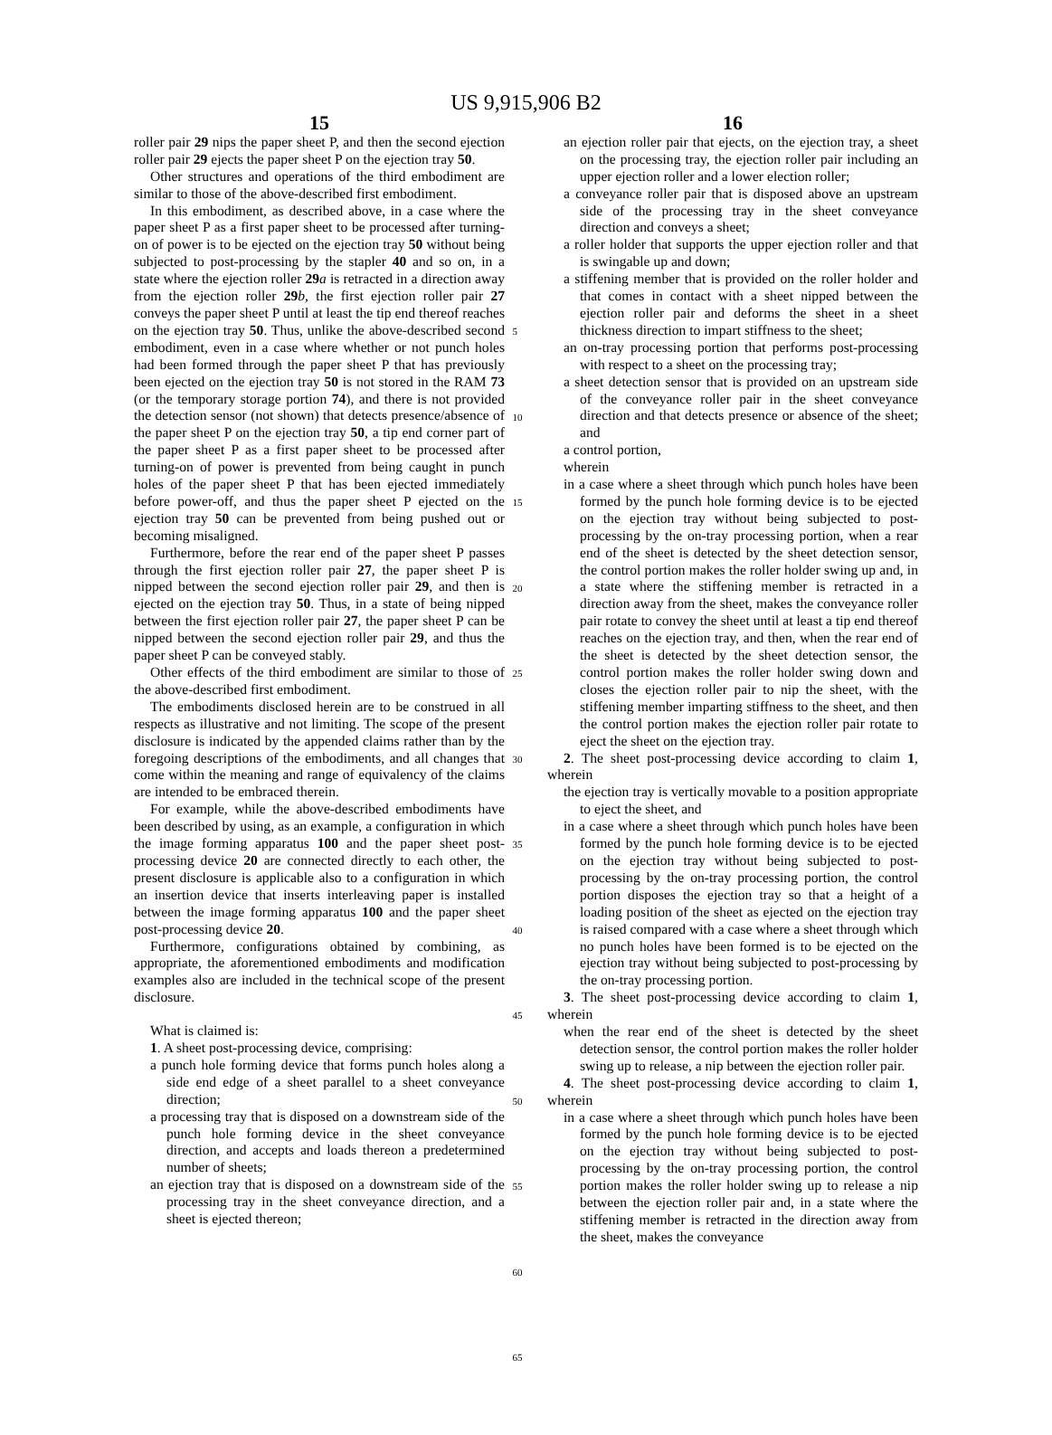US 9,915,906 B2
15
roller pair 29 nips the paper sheet P, and then the second ejection roller pair 29 ejects the paper sheet P on the ejection tray 50.
Other structures and operations of the third embodiment are similar to those of the above-described first embodiment.
In this embodiment, as described above, in a case where the paper sheet P as a first paper sheet to be processed after turning-on of power is to be ejected on the ejection tray 50 without being subjected to post-processing by the stapler 40 and so on, in a state where the ejection roller 29 a is retracted in a direction away from the ejection roller 29 b, the first ejection roller pair 27 conveys the paper sheet P until at least the tip end thereof reaches on the ejection tray 50. Thus, unlike the above-described second embodiment, even in a case where whether or not punch holes had been formed through the paper sheet P that has previously been ejected on the ejection tray 50 is not stored in the RAM 73 (or the temporary storage portion 74), and there is not provided the detection sensor (not shown) that detects presence/absence of the paper sheet P on the ejection tray 50, a tip end corner part of the paper sheet P as a first paper sheet to be processed after turning-on of power is prevented from being caught in punch holes of the paper sheet P that has been ejected immediately before power-off, and thus the paper sheet P ejected on the ejection tray 50 can be prevented from being pushed out or becoming misaligned.
Furthermore, before the rear end of the paper sheet P passes through the first ejection roller pair 27, the paper sheet P is nipped between the second ejection roller pair 29, and then is ejected on the ejection tray 50. Thus, in a state of being nipped between the first ejection roller pair 27, the paper sheet P can be nipped between the second ejection roller pair 29, and thus the paper sheet P can be conveyed stably.
Other effects of the third embodiment are similar to those of the above-described first embodiment.
The embodiments disclosed herein are to be construed in all respects as illustrative and not limiting. The scope of the present disclosure is indicated by the appended claims rather than by the foregoing descriptions of the embodiments, and all changes that come within the meaning and range of equivalency of the claims are intended to be embraced therein.
For example, while the above-described embodiments have been described by using, as an example, a configuration in which the image forming apparatus 100 and the paper sheet post-processing device 20 are connected directly to each other, the present disclosure is applicable also to a configuration in which an insertion device that inserts interleaving paper is installed between the image forming apparatus 100 and the paper sheet post-processing device 20.
Furthermore, configurations obtained by combining, as appropriate, the aforementioned embodiments and modification examples also are included in the technical scope of the present disclosure.
What is claimed is:
1. A sheet post-processing device, comprising:
a punch hole forming device that forms punch holes along a side end edge of a sheet parallel to a sheet conveyance direction;
a processing tray that is disposed on a downstream side of the punch hole forming device in the sheet conveyance direction, and accepts and loads thereon a predetermined number of sheets;
an ejection tray that is disposed on a downstream side of the processing tray in the sheet conveyance direction, and a sheet is ejected thereon;
5
10
15
20
25
30
35
40
45
50
55
60
65
16
an ejection roller pair that ejects, on the ejection tray, a sheet on the processing tray, the ejection roller pair including an upper ejection roller and a lower election roller;
a conveyance roller pair that is disposed above an upstream side of the processing tray in the sheet conveyance direction and conveys a sheet;
a roller holder that supports the upper ejection roller and that is swingable up and down;
a stiffening member that is provided on the roller holder and that comes in contact with a sheet nipped between the ejection roller pair and deforms the sheet in a sheet thickness direction to impart stiffness to the sheet;
an on-tray processing portion that performs post-processing with respect to a sheet on the processing tray;
a sheet detection sensor that is provided on an upstream side of the conveyance roller pair in the sheet conveyance direction and that detects presence or absence of the sheet; and
a control portion,
wherein
in a case where a sheet through which punch holes have been formed by the punch hole forming device is to be ejected on the ejection tray without being subjected to post-processing by the on-tray processing portion, when a rear end of the sheet is detected by the sheet detection sensor, the control portion makes the roller holder swing up and, in a state where the stiffening member is retracted in a direction away from the sheet, makes the conveyance roller pair rotate to convey the sheet until at least a tip end thereof reaches on the ejection tray, and then, when the rear end of the sheet is detected by the sheet detection sensor, the control portion makes the roller holder swing down and closes the ejection roller pair to nip the sheet, with the stiffening member imparting stiffness to the sheet, and then the control portion makes the ejection roller pair rotate to eject the sheet on the ejection tray.
2. The sheet post-processing device according to claim 1, wherein
the ejection tray is vertically movable to a position appropriate to eject the sheet, and
in a case where a sheet through which punch holes have been formed by the punch hole forming device is to be ejected on the ejection tray without being subjected to post-processing by the on-tray processing portion, the control portion disposes the ejection tray so that a height of a loading position of the sheet as ejected on the ejection tray is raised compared with a case where a sheet through which no punch holes have been formed is to be ejected on the ejection tray without being subjected to post-processing by the on-tray processing portion.
3. The sheet post-processing device according to claim 1, wherein
when the rear end of the sheet is detected by the sheet detection sensor, the control portion makes the roller holder swing up to release, a nip between the ejection roller pair.
4. The sheet post-processing device according to claim 1, wherein
in a case where a sheet through which punch holes have been formed by the punch hole forming device is to be ejected on the ejection tray without being subjected to post-processing by the on-tray processing portion, the control portion makes the roller holder swing up to release a nip between the ejection roller pair and, in a state where the stiffening member is retracted in the direction away from the sheet, makes the conveyance